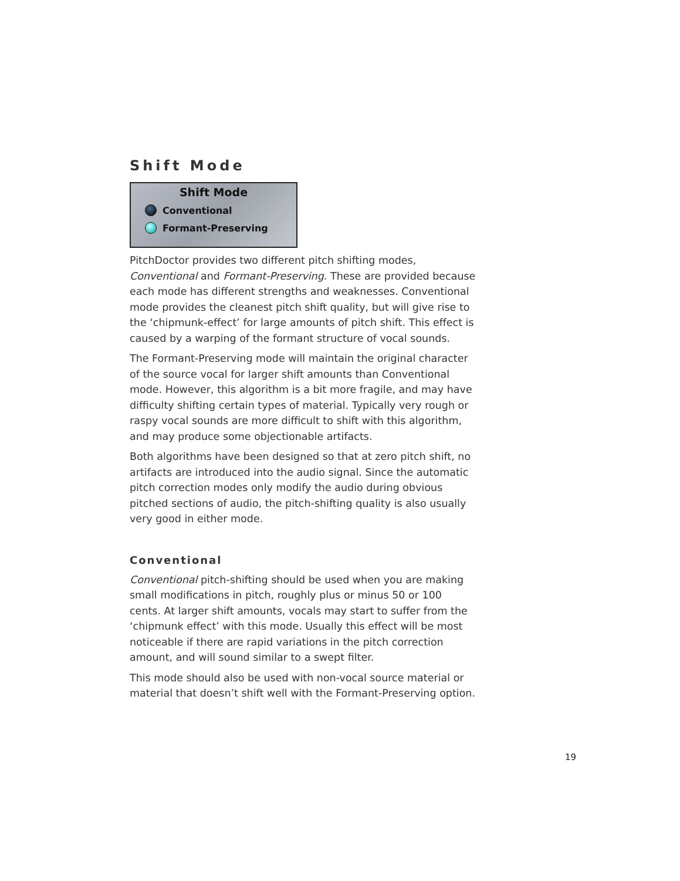Shift Mode
Shift Mode
Conventional
Formant-Preserving
PitchDoctor provides two different pitch shifting modes, Conventional and Formant-Preserving. These are provided because each mode has different strengths and weaknesses. Conventional mode provides the cleanest pitch shift quality, but will give rise to the ‘chipmunk-effect’ for large amounts of pitch shift. This effect is caused by a warping of the formant structure of vocal sounds.
The Formant-Preserving mode will maintain the original character of the source vocal for larger shift amounts than Conventional mode. However, this algorithm is a bit more fragile, and may have difficulty shifting certain types of material. Typically very rough or raspy vocal sounds are more difficult to shift with this algorithm, and may produce some objectionable artifacts.
Both algorithms have been designed so that at zero pitch shift, no artifacts are introduced into the audio signal. Since the automatic pitch correction modes only modify the audio during obvious pitched sections of audio, the pitch-shifting quality is also usually very good in either mode.
Conventional
Conventional pitch-shifting should be used when you are making small modifications in pitch, roughly plus or minus 50 or 100 cents. At larger shift amounts, vocals may start to suffer from the ‘chipmunk effect’ with this mode. Usually this effect will be most noticeable if there are rapid variations in the pitch correction amount, and will sound similar to a swept filter.
This mode should also be used with non-vocal source material or material that doesn’t shift well with the Formant-Preserving option.
19